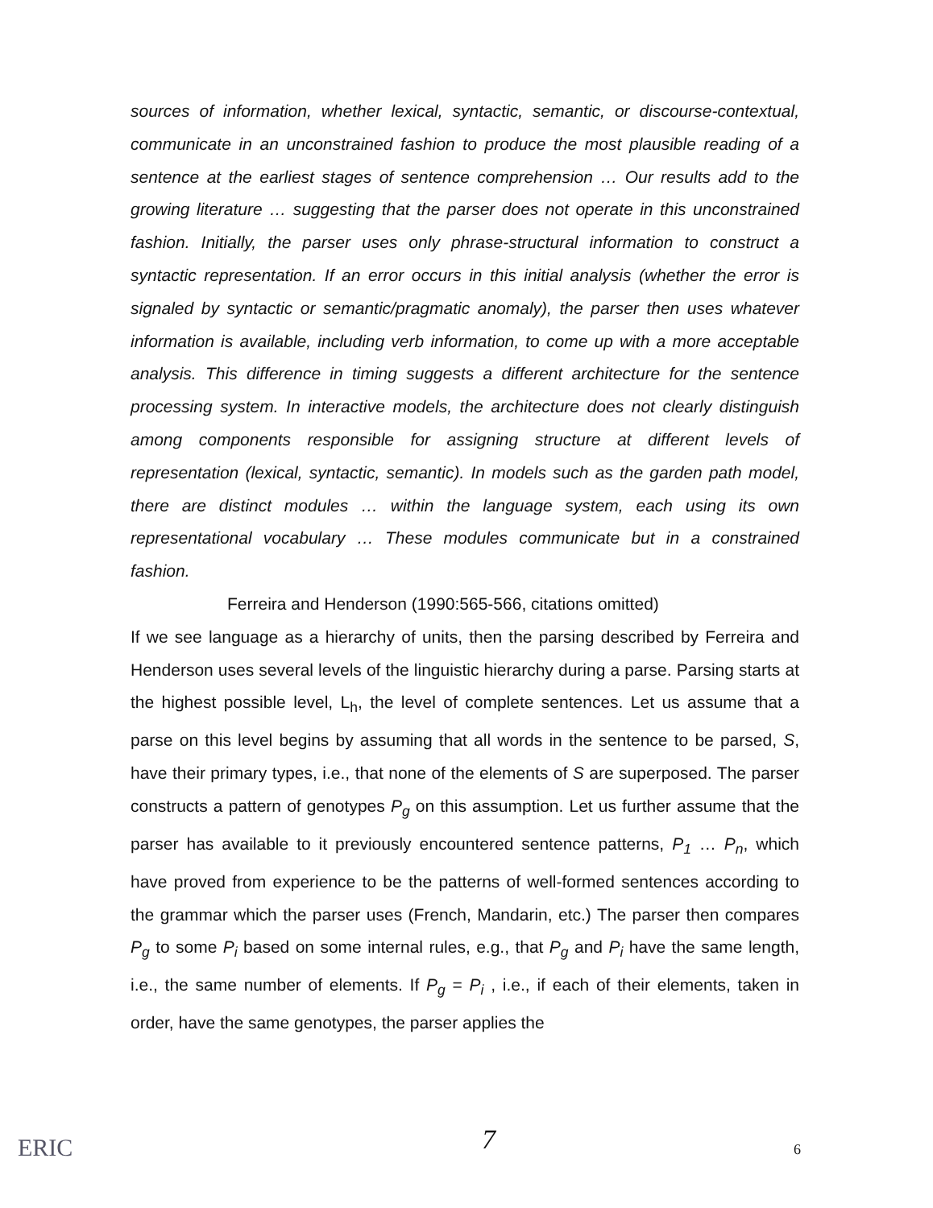sources of information, whether lexical, syntactic, semantic, or discourse-contextual, communicate in an unconstrained fashion to produce the most plausible reading of a sentence at the earliest stages of sentence comprehension … Our results add to the growing literature … suggesting that the parser does not operate in this unconstrained fashion. Initially, the parser uses only phrase-structural information to construct a syntactic representation. If an error occurs in this initial analysis (whether the error is signaled by syntactic or semantic/pragmatic anomaly), the parser then uses whatever information is available, including verb information, to come up with a more acceptable analysis. This difference in timing suggests a different architecture for the sentence processing system. In interactive models, the architecture does not clearly distinguish among components responsible for assigning structure at different levels of representation (lexical, syntactic, semantic). In models such as the garden path model, there are distinct modules … within the language system, each using its own representational vocabulary … These modules communicate but in a constrained fashion.
Ferreira and Henderson (1990:565-566, citations omitted)
If we see language as a hierarchy of units, then the parsing described by Ferreira and Henderson uses several levels of the linguistic hierarchy during a parse. Parsing starts at the highest possible level, L<sub>h</sub>, the level of complete sentences. Let us assume that a parse on this level begins by assuming that all words in the sentence to be parsed, S, have their primary types, i.e., that none of the elements of S are superposed. The parser constructs a pattern of genotypes P<sub>g</sub> on this assumption. Let us further assume that the parser has available to it previously encountered sentence patterns, P<sub>1</sub> … P<sub>n</sub>, which have proved from experience to be the patterns of well-formed sentences according to the grammar which the parser uses (French, Mandarin, etc.) The parser then compares P<sub>g</sub> to some P<sub>i</sub> based on some internal rules, e.g., that P<sub>g</sub> and P<sub>i</sub> have the same length, i.e., the same number of elements. If P<sub>g</sub> = P<sub>i</sub> , i.e., if each of their elements, taken in order, have the same genotypes, the parser applies the
ERIC 7 6